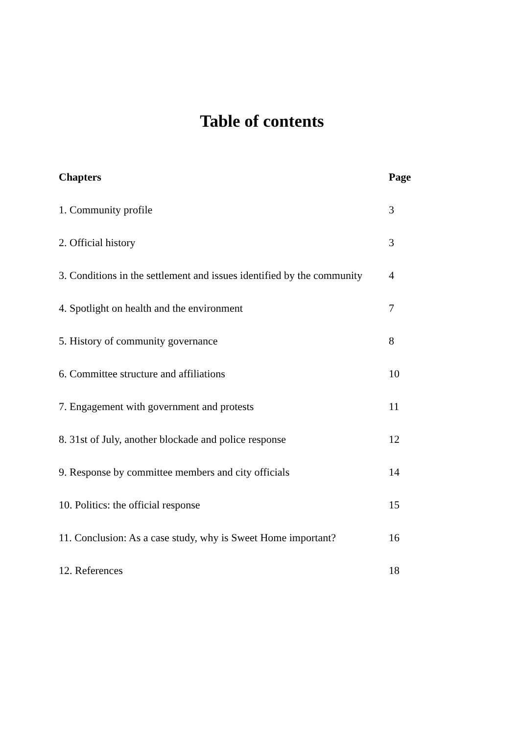Table of contents
| Chapters | Page |
| --- | --- |
| 1. Community profile | 3 |
| 2. Official history | 3 |
| 3. Conditions in the settlement and issues identified by the community | 4 |
| 4. Spotlight on health and the environment | 7 |
| 5. History of community governance | 8 |
| 6. Committee structure and affiliations | 10 |
| 7. Engagement with government and protests | 11 |
| 8. 31st of July, another blockade and police response | 12 |
| 9. Response by committee members and city officials | 14 |
| 10. Politics: the official response | 15 |
| 11. Conclusion: As a case study, why is Sweet Home important? | 16 |
| 12. References | 18 |